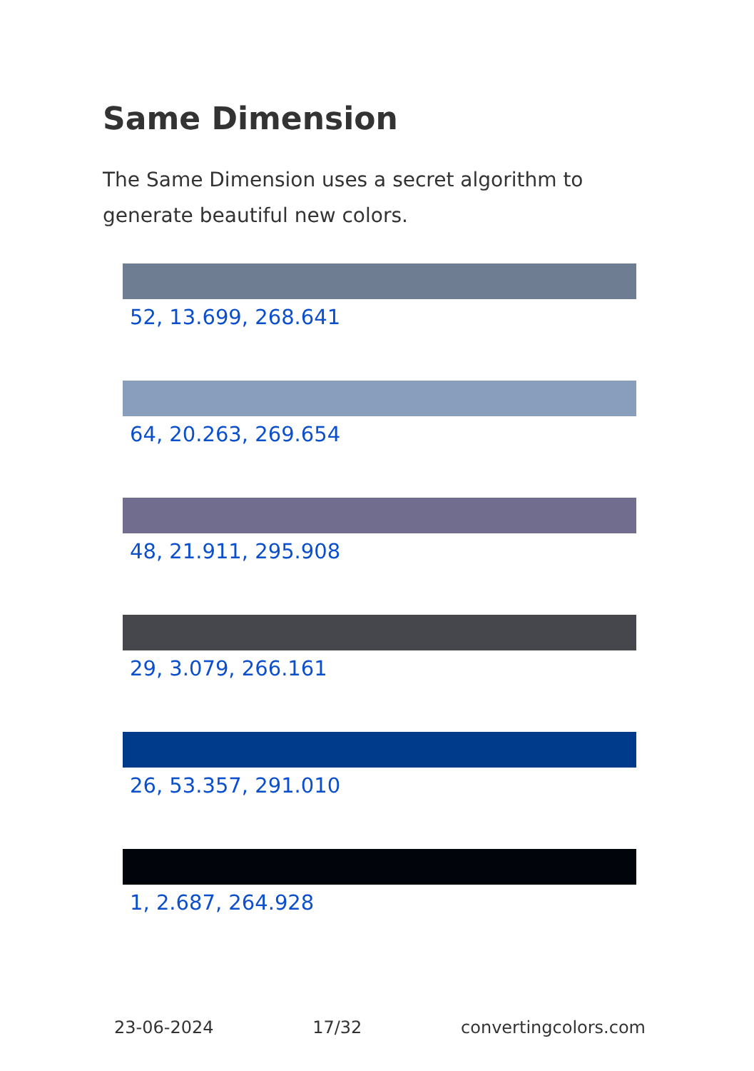Same Dimension
The Same Dimension uses a secret algorithm to generate beautiful new colors.
52, 13.699, 268.641
64, 20.263, 269.654
48, 21.911, 295.908
29, 3.079, 266.161
26, 53.357, 291.010
1, 2.687, 264.928
23-06-2024 17/32 convertingcolors.com